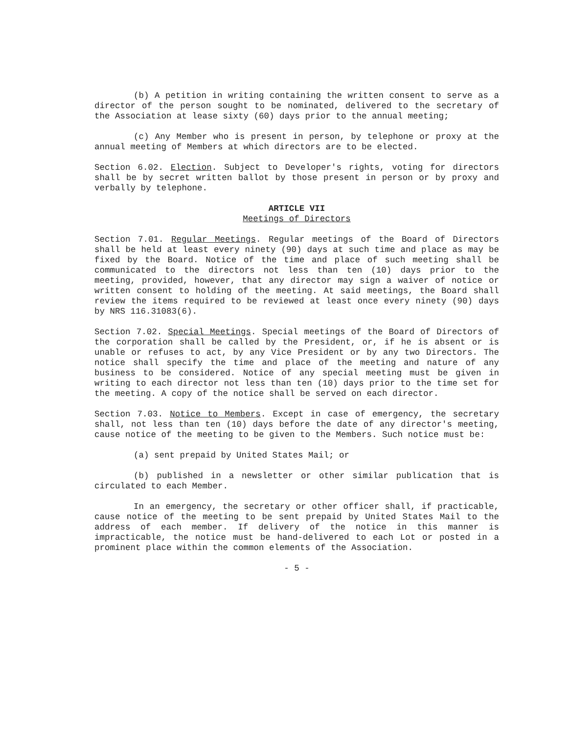(b) A petition in writing containing the written consent to serve as a director of the person sought to be nominated, delivered to the secretary of the Association at lease sixty (60) days prior to the annual meeting;
(c) Any Member who is present in person, by telephone or proxy at the annual meeting of Members at which directors are to be elected.
Section 6.02. Election. Subject to Developer's rights, voting for directors shall be by secret written ballot by those present in person or by proxy and verbally by telephone.
ARTICLE VII
Meetings of Directors
Section 7.01. Regular Meetings. Regular meetings of the Board of Directors shall be held at least every ninety (90) days at such time and place as may be fixed by the Board. Notice of the time and place of such meeting shall be communicated to the directors not less than ten (10) days prior to the meeting, provided, however, that any director may sign a waiver of notice or written consent to holding of the meeting. At said meetings, the Board shall review the items required to be reviewed at least once every ninety (90) days by NRS 116.31083(6).
Section 7.02. Special Meetings. Special meetings of the Board of Directors of the corporation shall be called by the President, or, if he is absent or is unable or refuses to act, by any Vice President or by any two Directors. The notice shall specify the time and place of the meeting and nature of any business to be considered. Notice of any special meeting must be given in writing to each director not less than ten (10) days prior to the time set for the meeting. A copy of the notice shall be served on each director.
Section 7.03. Notice to Members. Except in case of emergency, the secretary shall, not less than ten (10) days before the date of any director's meeting, cause notice of the meeting to be given to the Members. Such notice must be:
(a) sent prepaid by United States Mail; or
(b) published in a newsletter or other similar publication that is circulated to each Member.
In an emergency, the secretary or other officer shall, if practicable, cause notice of the meeting to be sent prepaid by United States Mail to the address of each member. If delivery of the notice in this manner is impracticable, the notice must be hand-delivered to each Lot or posted in a prominent place within the common elements of the Association.
- 5 -